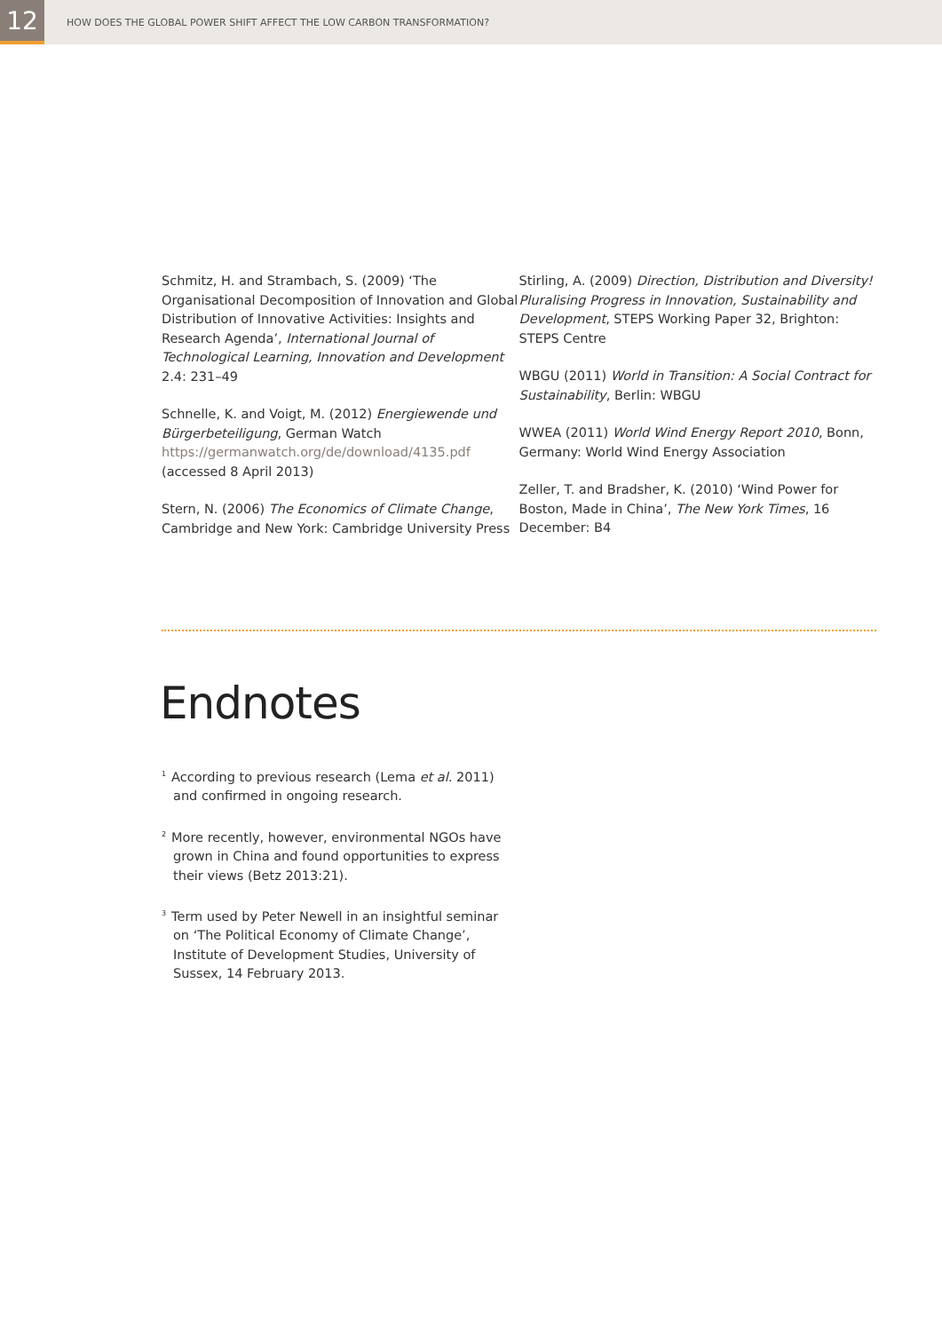12
HOW DOES THE GLOBAL POWER SHIFT AFFECT THE LOW CARBON TRANSFORMATION?
Schmitz, H. and Strambach, S. (2009) ‘The Organisational Decomposition of Innovation and Global Distribution of Innovative Activities: Insights and Research Agenda’, International Journal of Technological Learning, Innovation and Development 2.4: 231–49
Schnelle, K. and Voigt, M. (2012) Energiewende und Bürgerbeteiligung, German Watch https://germanwatch.org/de/download/4135.pdf (accessed 8 April 2013)
Stern, N. (2006) The Economics of Climate Change, Cambridge and New York: Cambridge University Press
Stirling, A. (2009) Direction, Distribution and Diversity! Pluralising Progress in Innovation, Sustainability and Development, STEPS Working Paper 32, Brighton: STEPS Centre
WBGU (2011) World in Transition: A Social Contract for Sustainability, Berlin: WBGU
WWEA (2011) World Wind Energy Report 2010, Bonn, Germany: World Wind Energy Association
Zeller, T. and Bradsher, K. (2010) ‘Wind Power for Boston, Made in China’, The New York Times, 16 December: B4
Endnotes
<sup>1</sup> According to previous research (Lema et al. 2011) and confirmed in ongoing research.
<sup>2</sup> More recently, however, environmental NGOs have grown in China and found opportunities to express their views (Betz 2013:21).
<sup>3</sup> Term used by Peter Newell in an insightful seminar on ‘The Political Economy of Climate Change’, Institute of Development Studies, University of Sussex, 14 February 2013.